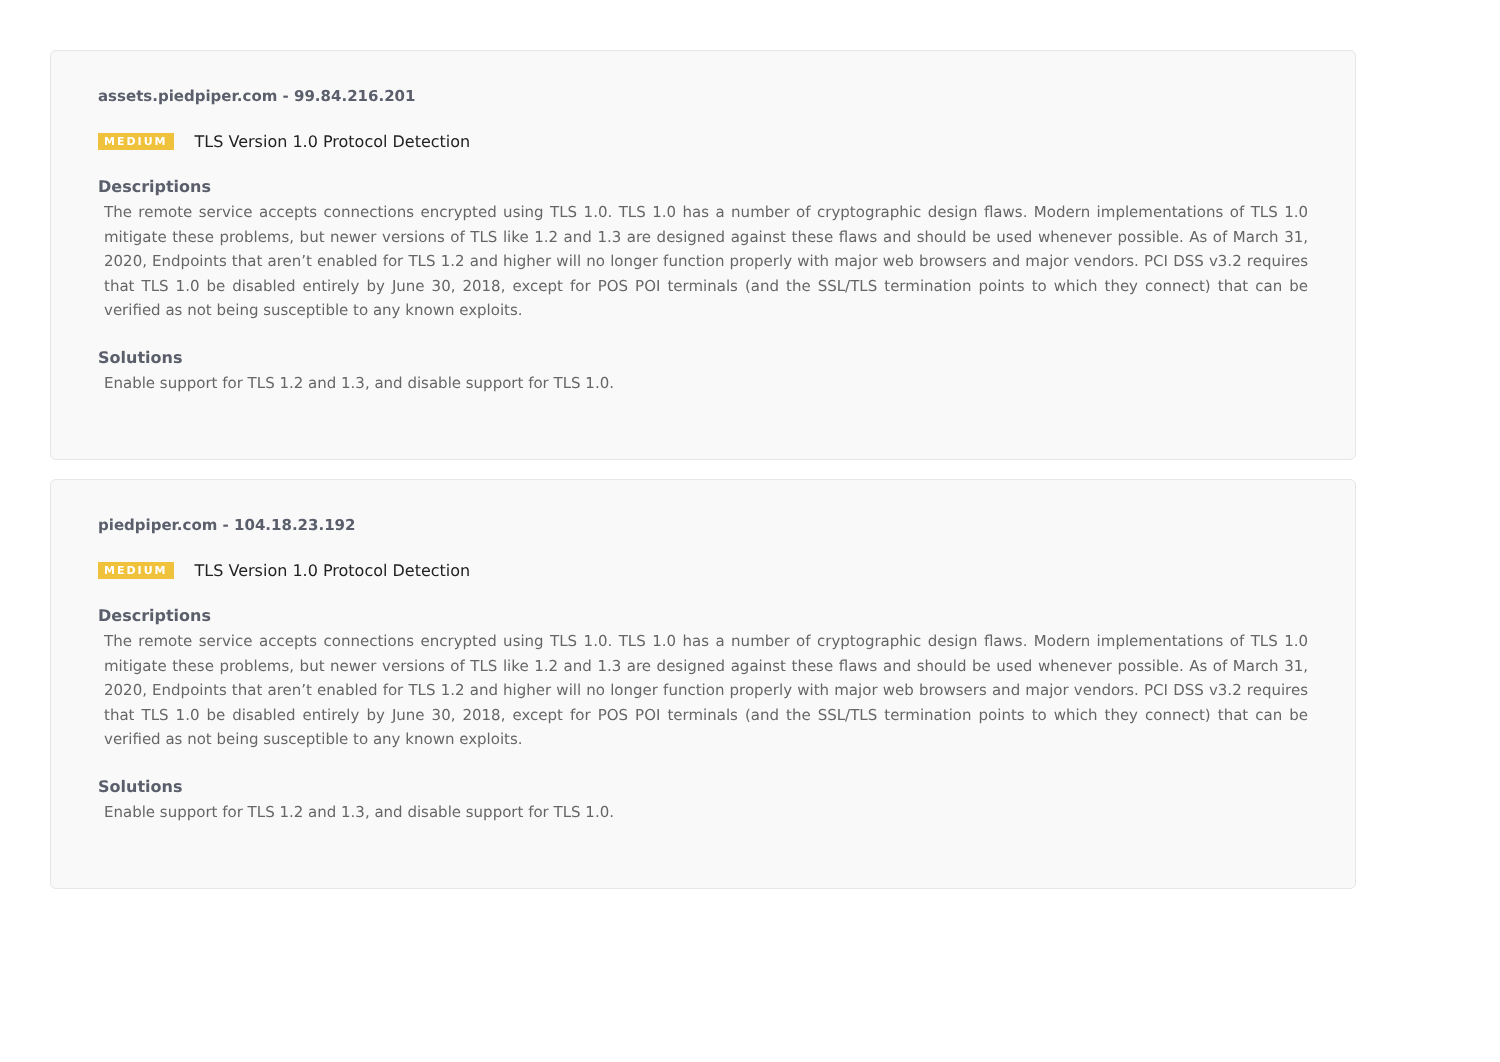assets.piedpiper.com - 99.84.216.201
MEDIUM TLS Version 1.0 Protocol Detection
Descriptions
The remote service accepts connections encrypted using TLS 1.0. TLS 1.0 has a number of cryptographic design flaws. Modern implementations of TLS 1.0 mitigate these problems, but newer versions of TLS like 1.2 and 1.3 are designed against these flaws and should be used whenever possible. As of March 31, 2020, Endpoints that aren’t enabled for TLS 1.2 and higher will no longer function properly with major web browsers and major vendors. PCI DSS v3.2 requires that TLS 1.0 be disabled entirely by June 30, 2018, except for POS POI terminals (and the SSL/TLS termination points to which they connect) that can be verified as not being susceptible to any known exploits.
Solutions
Enable support for TLS 1.2 and 1.3, and disable support for TLS 1.0.
piedpiper.com - 104.18.23.192
MEDIUM TLS Version 1.0 Protocol Detection
Descriptions
The remote service accepts connections encrypted using TLS 1.0. TLS 1.0 has a number of cryptographic design flaws. Modern implementations of TLS 1.0 mitigate these problems, but newer versions of TLS like 1.2 and 1.3 are designed against these flaws and should be used whenever possible. As of March 31, 2020, Endpoints that aren’t enabled for TLS 1.2 and higher will no longer function properly with major web browsers and major vendors. PCI DSS v3.2 requires that TLS 1.0 be disabled entirely by June 30, 2018, except for POS POI terminals (and the SSL/TLS termination points to which they connect) that can be verified as not being susceptible to any known exploits.
Solutions
Enable support for TLS 1.2 and 1.3, and disable support for TLS 1.0.